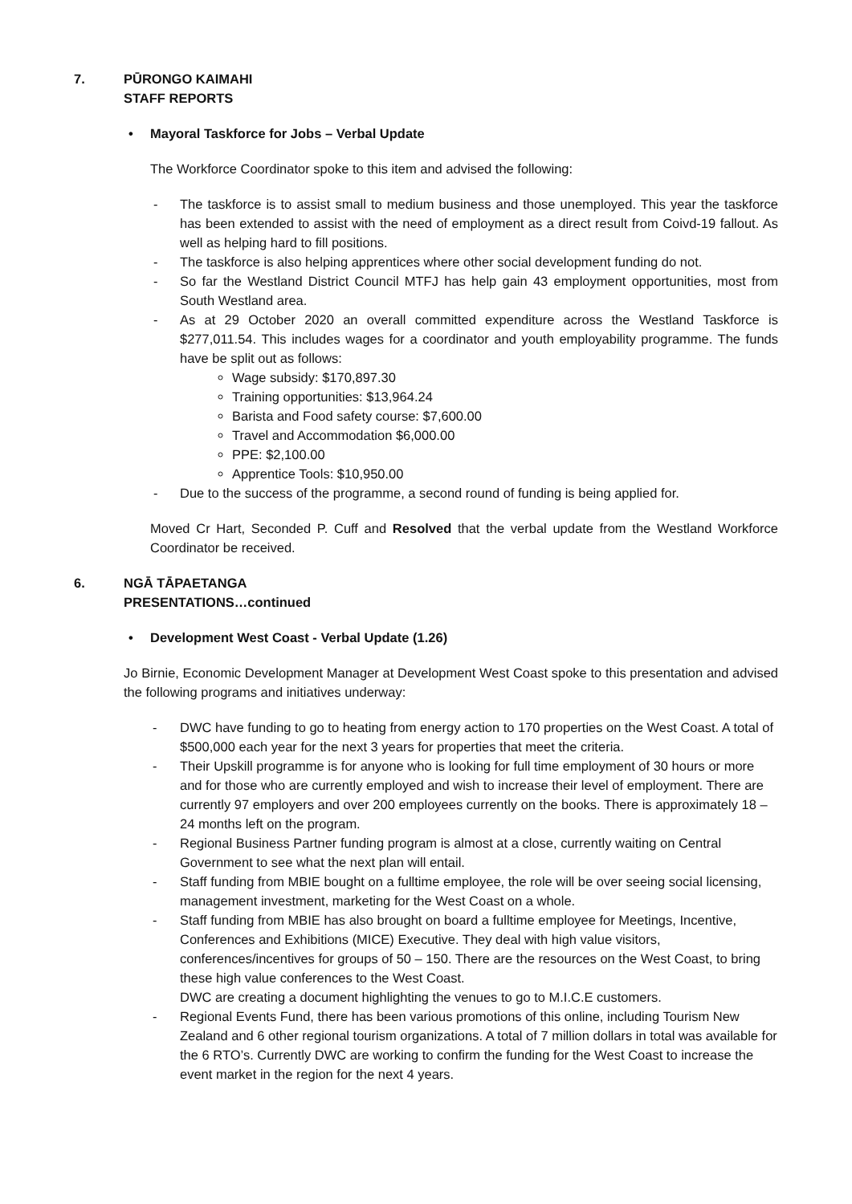7. PŪRONGO KAIMAHI
STAFF REPORTS
• Mayoral Taskforce for Jobs – Verbal Update
The Workforce Coordinator spoke to this item and advised the following:
- The taskforce is to assist small to medium business and those unemployed. This year the taskforce has been extended to assist with the need of employment as a direct result from Coivd-19 fallout. As well as helping hard to fill positions.
- The taskforce is also helping apprentices where other social development funding do not.
- So far the Westland District Council MTFJ has help gain 43 employment opportunities, most from South Westland area.
- As at 29 October 2020 an overall committed expenditure across the Westland Taskforce is $277,011.54. This includes wages for a coordinator and youth employability programme. The funds have be split out as follows:
Wage subsidy: $170,897.30
Training opportunities: $13,964.24
Barista and Food safety course: $7,600.00
Travel and Accommodation $6,000.00
PPE: $2,100.00
Apprentice Tools: $10,950.00
- Due to the success of the programme, a second round of funding is being applied for.
Moved Cr Hart, Seconded P. Cuff and Resolved that the verbal update from the Westland Workforce Coordinator be received.
6. NGĀ TĀPAETANGA
PRESENTATIONS…continued
• Development West Coast - Verbal Update (1.26)
Jo Birnie, Economic Development Manager at Development West Coast spoke to this presentation and advised the following programs and initiatives underway:
- DWC have funding to go to heating from energy action to 170 properties on the West Coast. A total of $500,000 each year for the next 3 years for properties that meet the criteria.
- Their Upskill programme is for anyone who is looking for full time employment of 30 hours or more and for those who are currently employed and wish to increase their level of employment. There are currently 97 employers and over 200 employees currently on the books. There is approximately 18 – 24 months left on the program.
- Regional Business Partner funding program is almost at a close, currently waiting on Central Government to see what the next plan will entail.
- Staff funding from MBIE bought on a fulltime employee, the role will be over seeing social licensing, management investment, marketing for the West Coast on a whole.
- Staff funding from MBIE has also brought on board a fulltime employee for Meetings, Incentive, Conferences and Exhibitions (MICE) Executive. They deal with high value visitors, conferences/incentives for groups of 50 – 150. There are the resources on the West Coast, to bring these high value conferences to the West Coast.
DWC are creating a document highlighting the venues to go to M.I.C.E customers.
- Regional Events Fund, there has been various promotions of this online, including Tourism New Zealand and 6 other regional tourism organizations. A total of 7 million dollars in total was available for the 6 RTO’s. Currently DWC are working to confirm the funding for the West Coast to increase the event market in the region for the next 4 years.